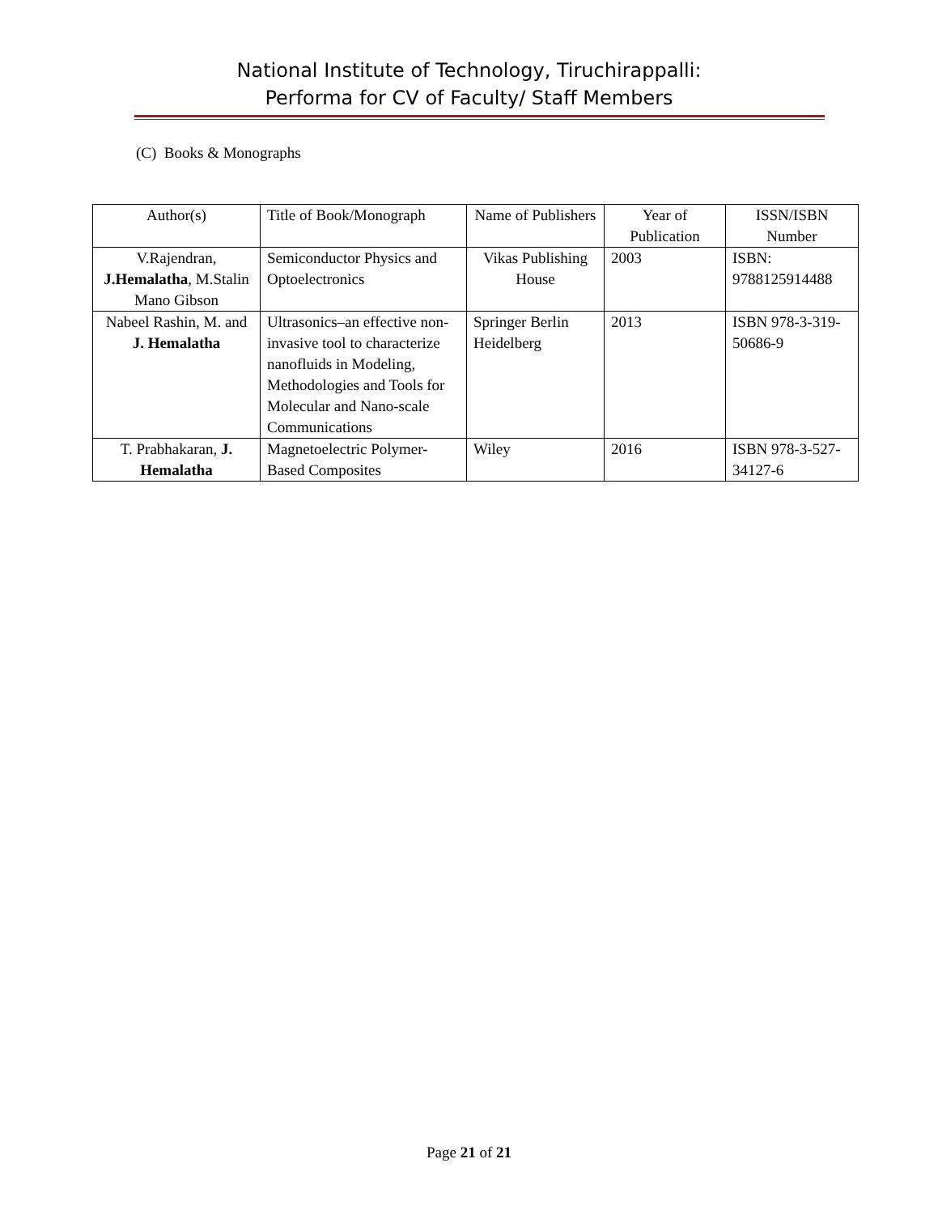National Institute of Technology, Tiruchirappalli:
Performa for CV of Faculty/ Staff Members
(C) Books & Monographs
| Author(s) | Title of Book/Monograph | Name of Publishers | Year of Publication | ISSN/ISBN Number |
| --- | --- | --- | --- | --- |
| V.Rajendran, J.Hemalatha , M.Stalin Mano Gibson | Semiconductor Physics and Optoelectronics | Vikas Publishing House | 2003 | ISBN: 9788125914488 |
| Nabeel Rashin, M. and J. Hemalatha | Ultrasonics–an effective non-invasive tool to characterize nanofluids in Modeling, Methodologies and Tools for Molecular and Nano-scale Communications | Springer Berlin Heidelberg | 2013 | ISBN 978-3-319-50686-9 |
| T. Prabhakaran, J. Hemalatha | Magnetoelectric Polymer-Based Composites | Wiley | 2016 | ISBN 978-3-527-34127-6 |
Page 21 of 21